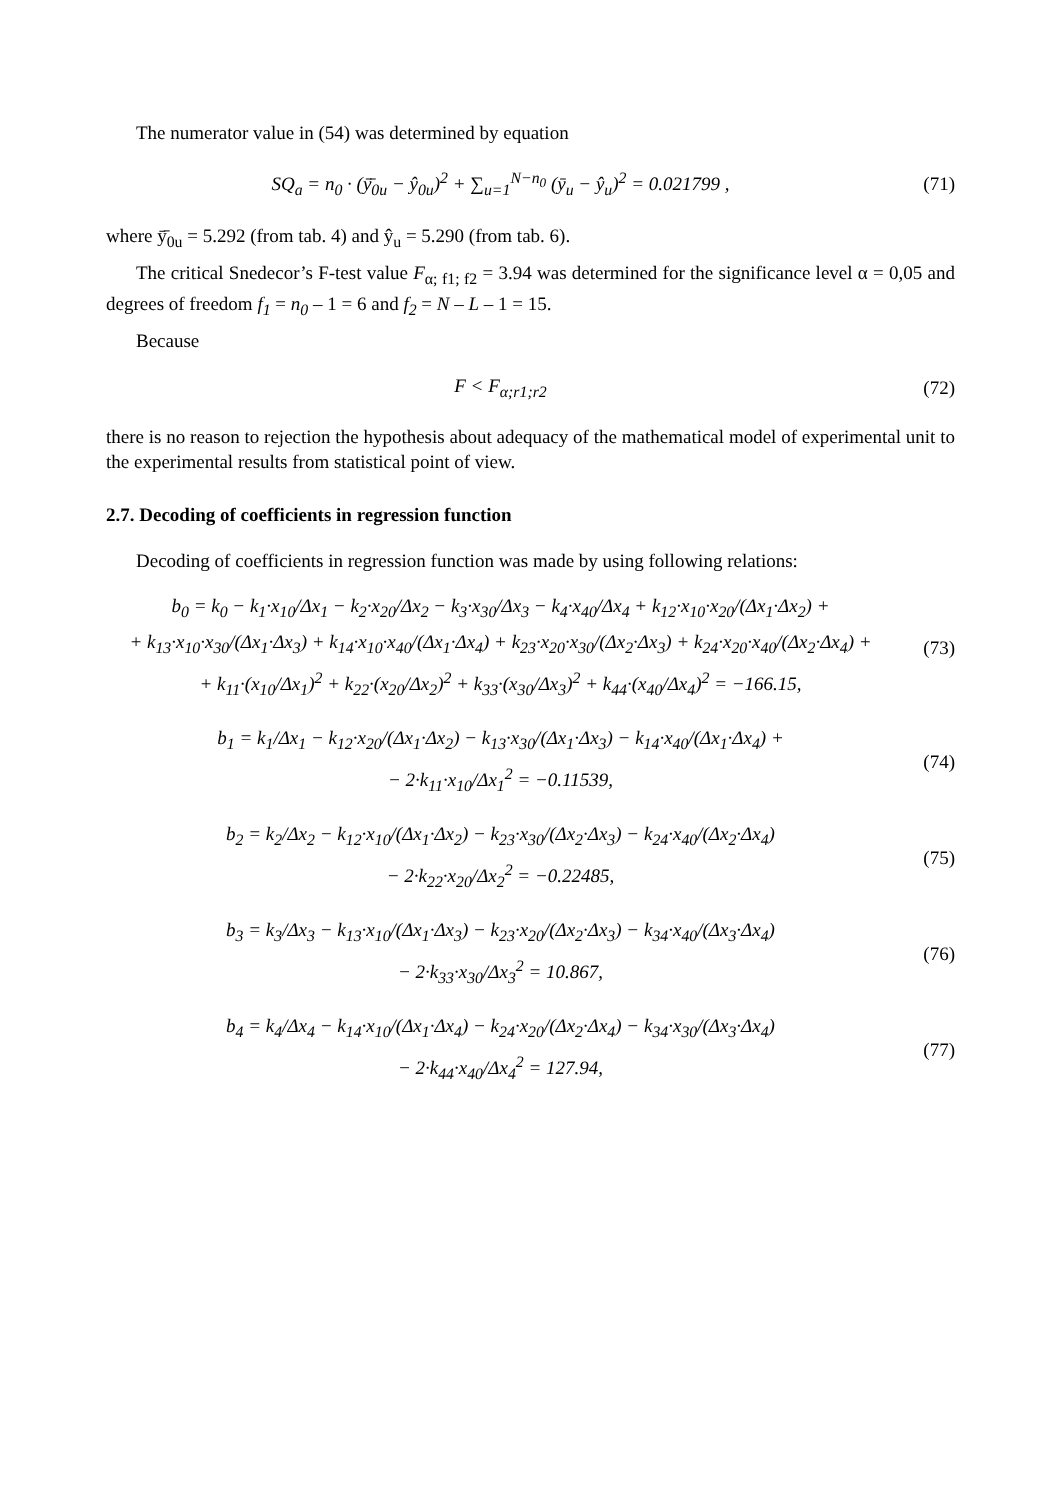The numerator value in (54) was determined by equation
SQ<sub>a</sub> = n<sub>0</sub> · (ȳ̄<sub>0u</sub> − ŷ<sub>0u</sub>)<sup>2</sup> + ∑<sub>u=1</sub><sup>N−n<sub>0</sub></sup> (ȳ<sub>u</sub> − ŷ<sub>u</sub>)<sup>2</sup> = 0.021799 ,
(71)
where ȳ̄<sub>0u</sub> = 5.292 (from tab. 4) and ŷ<sub>u</sub> = 5.290 (from tab. 6).
The critical Snedecor’s F-test value F<sub>α; f1; f2</sub> = 3.94 was determined for the significance level α = 0,05 and degrees of freedom f<sub>1</sub> = n<sub>0</sub> – 1 = 6 and f<sub>2</sub> = N – L – 1 = 15.
Because
F < F<sub>α;r1;r2</sub>
(72)
there is no reason to rejection the hypothesis about adequacy of the mathematical model of experimental unit to the experimental results from statistical point of view.
2.7. Decoding of coefficients in regression function
Decoding of coefficients in regression function was made by using following relations:
b<sub>0</sub> = k<sub>0</sub> − k<sub>1</sub>·x<sub>10</sub>/Δx<sub>1</sub> − k<sub>2</sub>·x<sub>20</sub>/Δx<sub>2</sub> − k<sub>3</sub>·x<sub>30</sub>/Δx<sub>3</sub> − k<sub>4</sub>·x<sub>40</sub>/Δx<sub>4</sub> + k<sub>12</sub>·x<sub>10</sub>·x<sub>20</sub>/(Δx<sub>1</sub>·Δx<sub>2</sub>) +
+ k<sub>13</sub>·x<sub>10</sub>·x<sub>30</sub>/(Δx<sub>1</sub>·Δx<sub>3</sub>) + k<sub>14</sub>·x<sub>10</sub>·x<sub>40</sub>/(Δx<sub>1</sub>·Δx<sub>4</sub>) + k<sub>23</sub>·x<sub>20</sub>·x<sub>30</sub>/(Δx<sub>2</sub>·Δx<sub>3</sub>) + k<sub>24</sub>·x<sub>20</sub>·x<sub>40</sub>/(Δx<sub>2</sub>·Δx<sub>4</sub>) +
+ k<sub>11</sub>·(x<sub>10</sub>/Δx<sub>1</sub>)<sup>2</sup> + k<sub>22</sub>·(x<sub>20</sub>/Δx<sub>2</sub>)<sup>2</sup> + k<sub>33</sub>·(x<sub>30</sub>/Δx<sub>3</sub>)<sup>2</sup> + k<sub>44</sub>·(x<sub>40</sub>/Δx<sub>4</sub>)<sup>2</sup> = −166.15,
(73)
b<sub>1</sub> = k<sub>1</sub>/Δx<sub>1</sub> − k<sub>12</sub>·x<sub>20</sub>/(Δx<sub>1</sub>·Δx<sub>2</sub>) − k<sub>13</sub>·x<sub>30</sub>/(Δx<sub>1</sub>·Δx<sub>3</sub>) − k<sub>14</sub>·x<sub>40</sub>/(Δx<sub>1</sub>·Δx<sub>4</sub>) +
− 2·k<sub>11</sub>·x<sub>10</sub>/Δx<sub>1</sub><sup>2</sup> = −0.11539,
(74)
b<sub>2</sub> = k<sub>2</sub>/Δx<sub>2</sub> − k<sub>12</sub>·x<sub>10</sub>/(Δx<sub>1</sub>·Δx<sub>2</sub>) − k<sub>23</sub>·x<sub>30</sub>/(Δx<sub>2</sub>·Δx<sub>3</sub>) − k<sub>24</sub>·x<sub>40</sub>/(Δx<sub>2</sub>·Δx<sub>4</sub>)
− 2·k<sub>22</sub>·x<sub>20</sub>/Δx<sub>2</sub><sup>2</sup> = −0.22485,
(75)
b<sub>3</sub> = k<sub>3</sub>/Δx<sub>3</sub> − k<sub>13</sub>·x<sub>10</sub>/(Δx<sub>1</sub>·Δx<sub>3</sub>) − k<sub>23</sub>·x<sub>20</sub>/(Δx<sub>2</sub>·Δx<sub>3</sub>) − k<sub>34</sub>·x<sub>40</sub>/(Δx<sub>3</sub>·Δx<sub>4</sub>)
− 2·k<sub>33</sub>·x<sub>30</sub>/Δx<sub>3</sub><sup>2</sup> = 10.867,
(76)
b<sub>4</sub> = k<sub>4</sub>/Δx<sub>4</sub> − k<sub>14</sub>·x<sub>10</sub>/(Δx<sub>1</sub>·Δx<sub>4</sub>) − k<sub>24</sub>·x<sub>20</sub>/(Δx<sub>2</sub>·Δx<sub>4</sub>) − k<sub>34</sub>·x<sub>30</sub>/(Δx<sub>3</sub>·Δx<sub>4</sub>)
− 2·k<sub>44</sub>·x<sub>40</sub>/Δx<sub>4</sub><sup>2</sup> = 127.94,
(77)